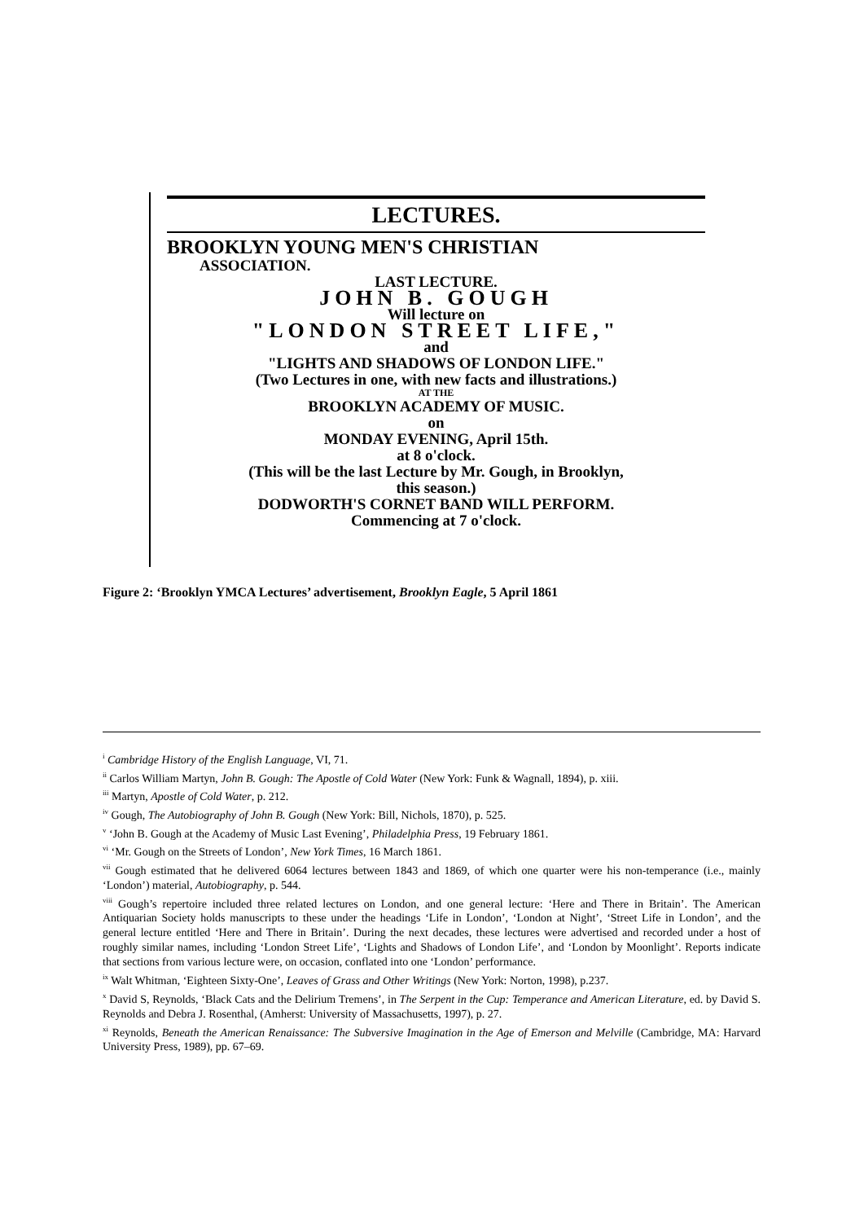LECTURES.
BROOKLYN YOUNG MEN'S CHRISTIAN
ASSOCIATION.
LAST LECTURE.
JOHN B. GOUGH
Will lecture on
"LONDON STREET LIFE,"
and
"LIGHTS AND SHADOWS OF LONDON LIFE."
(Two Lectures in one, with new facts and illustrations.)
AT THE
BROOKLYN ACADEMY OF MUSIC.
on
MONDAY EVENING, April 15th.
at 8 o'clock.
(This will be the last Lecture by Mr. Gough, in Brooklyn,
this season.)
DODWORTH'S CORNET BAND WILL PERFORM.
Commencing at 7 o'clock.
Figure 2: ‘Brooklyn YMCA Lectures’ advertisement, Brooklyn Eagle, 5 April 1861
<sup>i</sup> Cambridge History of the English Language, VI, 71.
<sup>ii</sup> Carlos William Martyn, John B. Gough: The Apostle of Cold Water (New York: Funk & Wagnall, 1894), p. xiii.
<sup>iii</sup> Martyn, Apostle of Cold Water, p. 212.
<sup>iv</sup> Gough, The Autobiography of John B. Gough (New York: Bill, Nichols, 1870), p. 525.
<sup>v</sup> ‘John B. Gough at the Academy of Music Last Evening’, Philadelphia Press, 19 February 1861.
<sup>vi</sup> ‘Mr. Gough on the Streets of London’, New York Times, 16 March 1861.
<sup>vii</sup> Gough estimated that he delivered 6064 lectures between 1843 and 1869, of which one quarter were his non-temperance (i.e., mainly ‘London’) material, Autobiography, p. 544.
<sup>viii</sup> Gough’s repertoire included three related lectures on London, and one general lecture: ‘Here and There in Britain’. The American Antiquarian Society holds manuscripts to these under the headings ‘Life in London’, ‘London at Night’, ‘Street Life in London’, and the general lecture entitled ‘Here and There in Britain’. During the next decades, these lectures were advertised and recorded under a host of roughly similar names, including ‘London Street Life’, ‘Lights and Shadows of London Life’, and ‘London by Moonlight’. Reports indicate that sections from various lecture were, on occasion, conflated into one ‘London’ performance.
<sup>ix</sup> Walt Whitman, ‘Eighteen Sixty-One’, Leaves of Grass and Other Writings (New York: Norton, 1998), p.237.
<sup>x</sup> David S, Reynolds, ‘Black Cats and the Delirium Tremens’, in The Serpent in the Cup: Temperance and American Literature, ed. by David S. Reynolds and Debra J. Rosenthal, (Amherst: University of Massachusetts, 1997), p. 27.
<sup>xi</sup> Reynolds, Beneath the American Renaissance: The Subversive Imagination in the Age of Emerson and Melville (Cambridge, MA: Harvard University Press, 1989), pp. 67–69.